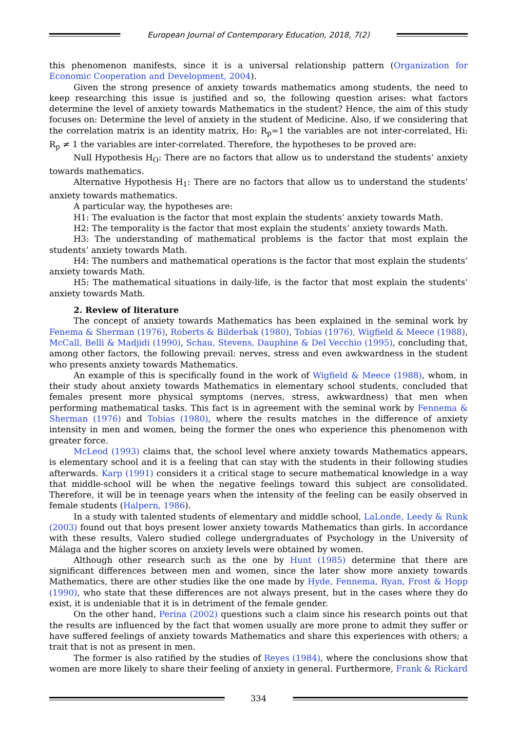European Journal of Contemporary Education, 2018, 7(2)
this phenomenon manifests, since it is a universal relationship pattern (Organization for Economic Cooperation and Development, 2004).
Given the strong presence of anxiety towards mathematics among students, the need to keep researching this issue is justified and so, the following question arises: what factors determine the level of anxiety towards Mathematics in the student? Hence, the aim of this study focuses on: Determine the level of anxiety in the student of Medicine. Also, if we considering that the correlation matrix is an identity matrix, Ho: R<sub>p</sub>=1 the variables are not inter-correlated, Hi: R<sub>p</sub> ≠ 1 the variables are inter-correlated. Therefore, the hypotheses to be proved are:
Null Hypothesis H<sub>O</sub>: There are no factors that allow us to understand the students’ anxiety towards mathematics.
Alternative Hypothesis H<sub>1</sub>: There are no factors that allow us to understand the students’ anxiety towards mathematics.
A particular way, the hypotheses are:
H1: The evaluation is the factor that most explain the students’ anxiety towards Math.
H2: The temporality is the factor that most explain the students’ anxiety towards Math.
H3: The understanding of mathematical problems is the factor that most explain the students’ anxiety towards Math.
H4: The numbers and mathematical operations is the factor that most explain the students’ anxiety towards Math.
H5: The mathematical situations in daily-life, is the factor that most explain the students’ anxiety towards Math.
2. Review of literature
The concept of anxiety towards Mathematics has been explained in the seminal work by Fenema & Sherman (1976), Roberts & Bilderbak (1980), Tobías (1976), Wigfield & Meece (1988), McCall, Belli & Madjidi (1990), Schau, Stevens, Dauphine & Del Vecchio (1995), concluding that, among other factors, the following prevail: nerves, stress and even awkwardness in the student who presents anxiety towards Mathematics.
An example of this is specifically found in the work of Wigfield & Meece (1988), whom, in their study about anxiety towards Mathematics in elementary school students, concluded that females present more physical symptoms (nerves, stress, awkwardness) that men when performing mathematical tasks. This fact is in agreement with the seminal work by Fennema & Sherman (1976) and Tobías (1980), where the results matches in the difference of anxiety intensity in men and women, being the former the ones who experience this phenomenon with greater force.
McLeod (1993) claims that, the school level where anxiety towards Mathematics appears, is elementary school and it is a feeling that can stay with the students in their following studies afterwards. Karp (1991) considers it a critical stage to secure mathematical knowledge in a way that middle-school will be when the negative feelings toward this subject are consolidated. Therefore, it will be in teenage years when the intensity of the feeling can be easily observed in female students (Halpern, 1986).
In a study with talented students of elementary and middle school, LaLonde, Leedy & Runk (2003) found out that boys present lower anxiety towards Mathematics than girls. In accordance with these results, Valero studied college undergraduates of Psychology in the University of Málaga and the higher scores on anxiety levels were obtained by women.
Although other research such as the one by Hunt (1985) determine that there are significant differences between men and women, since the later show more anxiety towards Mathematics, there are other studies like the one made by Hyde, Fennema, Ryan, Frost & Hopp (1990), who state that these differences are not always present, but in the cases where they do exist, it is undeniable that it is in detriment of the female gender.
On the other hand, Perina (2002) questions such a claim since his research points out that the results are influenced by the fact that women usually are more prone to admit they suffer or have suffered feelings of anxiety towards Mathematics and share this experiences with others; a trait that is not as present in men.
The former is also ratified by the studies of Reyes (1984), where the conclusions show that women are more likely to share their feeling of anxiety in general. Furthermore, Frank & Rickard
334